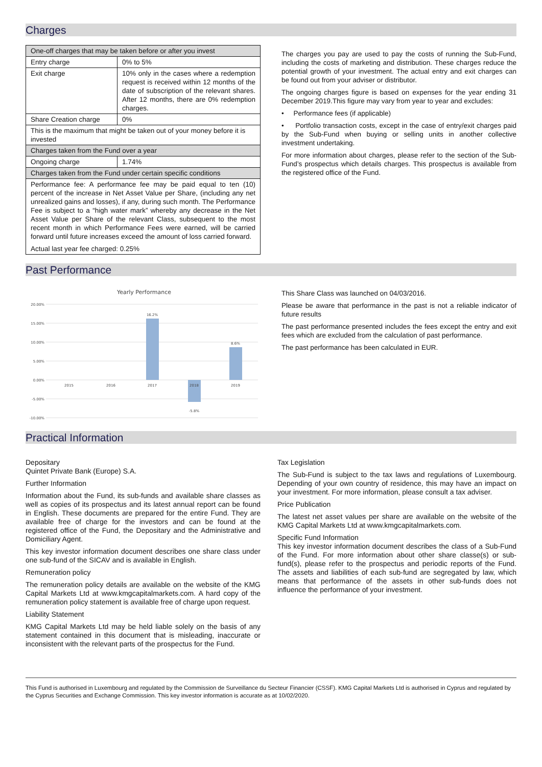Charges
| One-off charges that may be taken before or after you invest | |
| Entry charge | 0% to 5% |
| Exit charge | 10% only in the cases where a redemption request is received within 12 months of the date of subscription of the relevant shares. After 12 months, there are 0% redemption charges. |
| Share Creation charge | 0% |
| This is the maximum that might be taken out of your money before it is invested | |
| Charges taken from the Fund over a year | |
| Ongoing charge | 1.74% |
| Charges taken from the Fund under certain specific conditions | |
| Performance fee: A performance fee may be paid equal to ten (10) percent of the increase in Net Asset Value per Share, (including any net unrealized gains and losses), if any, during such month. The Performance Fee is subject to a “high water mark” whereby any decrease in the Net Asset Value per Share of the relevant Class, subsequent to the most recent month in which Performance Fees were earned, will be carried forward until future increases exceed the amount of loss carried forward. Actual last year fee charged: 0.25% | |
The charges you pay are used to pay the costs of running the Sub-Fund, including the costs of marketing and distribution. These charges reduce the potential growth of your investment. The actual entry and exit charges can be found out from your adviser or distributor.
The ongoing charges figure is based on expenses for the year ending 31 December 2019.This figure may vary from year to year and excludes:
• Performance fees (if applicable)
• Portfolio transaction costs, except in the case of entry/exit charges paid by the Sub-Fund when buying or selling units in another collective investment undertaking.
For more information about charges, please refer to the section of the Sub-Fund’s prospectus which details charges. This prospectus is available from the registered office of the Fund.
Past Performance
Yearly Performance
20.00%
15.00%
10.00%
5.00%
0.00%
-5.00%
-10.00%
16.2%
8.6%
-5.8%
2015
2016
2017
2018
2019
This Share Class was launched on 04/03/2016.
Please be aware that performance in the past is not a reliable indicator of future results
The past performance presented includes the fees except the entry and exit fees which are excluded from the calculation of past performance.
The past performance has been calculated in EUR.
Practical Information
Depositary
Quintet Private Bank (Europe) S.A.
Further Information
Information about the Fund, its sub-funds and available share classes as well as copies of its prospectus and its latest annual report can be found in English. These documents are prepared for the entire Fund. They are available free of charge for the investors and can be found at the registered office of the Fund, the Depositary and the Administrative and Domiciliary Agent.
This key investor information document describes one share class under one sub-fund of the SICAV and is available in English.
Remuneration policy
The remuneration policy details are available on the website of the KMG Capital Markets Ltd at www.kmgcapitalmarkets.com. A hard copy of the remuneration policy statement is available free of charge upon request.
Liability Statement
KMG Capital Markets Ltd may be held liable solely on the basis of any statement contained in this document that is misleading, inaccurate or inconsistent with the relevant parts of the prospectus for the Fund.
Tax Legislation
The Sub-Fund is subject to the tax laws and regulations of Luxembourg. Depending of your own country of residence, this may have an impact on your investment. For more information, please consult a tax adviser.
Price Publication
The latest net asset values per share are available on the website of the KMG Capital Markets Ltd at www.kmgcapitalmarkets.com.
Specific Fund Information
This key investor information document describes the class of a Sub-Fund of the Fund. For more information about other share classe(s) or sub-fund(s), please refer to the prospectus and periodic reports of the Fund. The assets and liabilities of each sub-fund are segregated by law, which means that performance of the assets in other sub-funds does not influence the performance of your investment.
This Fund is authorised in Luxembourg and regulated by the Commission de Surveillance du Secteur Financier (CSSF). KMG Capital Markets Ltd is authorised in Cyprus and regulated by the Cyprus Securities and Exchange Commission. This key investor information is accurate as at 10/02/2020.